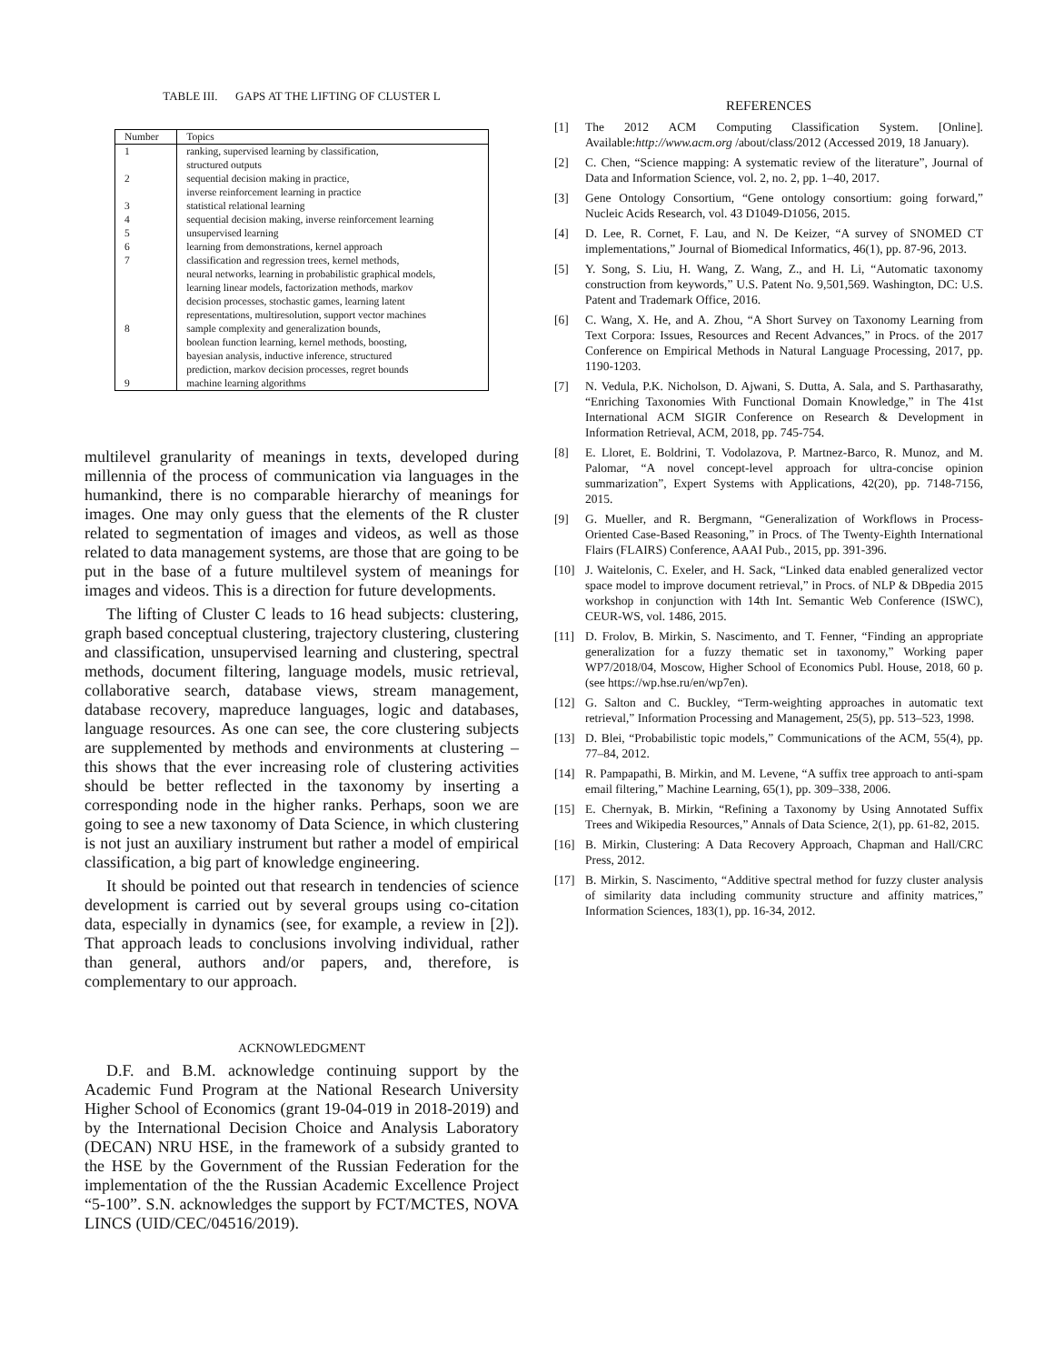TABLE III. GAPS AT THE LIFTING OF CLUSTER L
| Number | Topics |
| --- | --- |
| 1 | ranking, supervised learning by classification, structured outputs |
| 2 | sequential decision making in practice, inverse reinforcement learning in practice |
| 3 | statistical relational learning |
| 4 | sequential decision making, inverse reinforcement learning |
| 5 | unsupervised learning |
| 6 | learning from demonstrations, kernel approach |
| 7 | classification and regression trees, kernel methods, neural networks, learning in probabilistic graphical models, learning linear models, factorization methods, markov decision processes, stochastic games, learning latent representations, multiresolution, support vector machines |
| 8 | sample complexity and generalization bounds, boolean function learning, kernel methods, boosting, bayesian analysis, inductive inference, structured prediction, markov decision processes, regret bounds |
| 9 | machine learning algorithms |
multilevel granularity of meanings in texts, developed during millennia of the process of communication via languages in the humankind, there is no comparable hierarchy of meanings for images. One may only guess that the elements of the R cluster related to segmentation of images and videos, as well as those related to data management systems, are those that are going to be put in the base of a future multilevel system of meanings for images and videos. This is a direction for future developments.
The lifting of Cluster C leads to 16 head subjects: clustering, graph based conceptual clustering, trajectory clustering, clustering and classification, unsupervised learning and clustering, spectral methods, document filtering, language models, music retrieval, collaborative search, database views, stream management, database recovery, mapreduce languages, logic and databases, language resources. As one can see, the core clustering subjects are supplemented by methods and environments at clustering – this shows that the ever increasing role of clustering activities should be better reflected in the taxonomy by inserting a corresponding node in the higher ranks. Perhaps, soon we are going to see a new taxonomy of Data Science, in which clustering is not just an auxiliary instrument but rather a model of empirical classification, a big part of knowledge engineering.
It should be pointed out that research in tendencies of science development is carried out by several groups using co-citation data, especially in dynamics (see, for example, a review in [2]). That approach leads to conclusions involving individual, rather than general, authors and/or papers, and, therefore, is complementary to our approach.
ACKNOWLEDGMENT
D.F. and B.M. acknowledge continuing support by the Academic Fund Program at the National Research University Higher School of Economics (grant 19-04-019 in 2018-2019) and by the International Decision Choice and Analysis Laboratory (DECAN) NRU HSE, in the framework of a subsidy granted to the HSE by the Government of the Russian Federation for the implementation of the the Russian Academic Excellence Project “5-100”. S.N. acknowledges the support by FCT/MCTES, NOVA LINCS (UID/CEC/04516/2019).
REFERENCES
[1] The 2012 ACM Computing Classification System. [Online]. Available:http://www.acm.org /about/class/2012 (Accessed 2019, 18 January).
[2] C. Chen, “Science mapping: A systematic review of the literature”, Journal of Data and Information Science, vol. 2, no. 2, pp. 1–40, 2017.
[3] Gene Ontology Consortium, “Gene ontology consortium: going forward,” Nucleic Acids Research, vol. 43 D1049-D1056, 2015.
[4] D. Lee, R. Cornet, F. Lau, and N. De Keizer, “A survey of SNOMED CT implementations,” Journal of Biomedical Informatics, 46(1), pp. 87-96, 2013.
[5] Y. Song, S. Liu, H. Wang, Z. Wang, Z., and H. Li, “Automatic taxonomy construction from keywords,” U.S. Patent No. 9,501,569. Washington, DC: U.S. Patent and Trademark Office, 2016.
[6] C. Wang, X. He, and A. Zhou, “A Short Survey on Taxonomy Learning from Text Corpora: Issues, Resources and Recent Advances,” in Procs. of the 2017 Conference on Empirical Methods in Natural Language Processing, 2017, pp. 1190-1203.
[7] N. Vedula, P.K. Nicholson, D. Ajwani, S. Dutta, A. Sala, and S. Parthasarathy, “Enriching Taxonomies With Functional Domain Knowledge,” in The 41st International ACM SIGIR Conference on Research & Development in Information Retrieval, ACM, 2018, pp. 745-754.
[8] E. Lloret, E. Boldrini, T. Vodolazova, P. Martnez-Barco, R. Munoz, and M. Palomar, “A novel concept-level approach for ultra-concise opinion summarization”, Expert Systems with Applications, 42(20), pp. 7148-7156, 2015.
[9] G. Mueller, and R. Bergmann, “Generalization of Workflows in Process-Oriented Case-Based Reasoning,” in Procs. of The Twenty-Eighth International Flairs (FLAIRS) Conference, AAAI Pub., 2015, pp. 391-396.
[10] J. Waitelonis, C. Exeler, and H. Sack, “Linked data enabled generalized vector space model to improve document retrieval,” in Procs. of NLP & DBpedia 2015 workshop in conjunction with 14th Int. Semantic Web Conference (ISWC), CEUR-WS, vol. 1486, 2015.
[11] D. Frolov, B. Mirkin, S. Nascimento, and T. Fenner, “Finding an appropriate generalization for a fuzzy thematic set in taxonomy,” Working paper WP7/2018/04, Moscow, Higher School of Economics Publ. House, 2018, 60 p. (see https://wp.hse.ru/en/wp7en).
[12] G. Salton and C. Buckley, “Term-weighting approaches in automatic text retrieval,” Information Processing and Management, 25(5), pp. 513–523, 1998.
[13] D. Blei, “Probabilistic topic models,” Communications of the ACM, 55(4), pp. 77–84, 2012.
[14] R. Pampapathi, B. Mirkin, and M. Levene, “A suffix tree approach to anti-spam email filtering,” Machine Learning, 65(1), pp. 309–338, 2006.
[15] E. Chernyak, B. Mirkin, “Refining a Taxonomy by Using Annotated Suffix Trees and Wikipedia Resources,” Annals of Data Science, 2(1), pp. 61-82, 2015.
[16] B. Mirkin, Clustering: A Data Recovery Approach, Chapman and Hall/CRC Press, 2012.
[17] B. Mirkin, S. Nascimento, “Additive spectral method for fuzzy cluster analysis of similarity data including community structure and affinity matrices,” Information Sciences, 183(1), pp. 16-34, 2012.